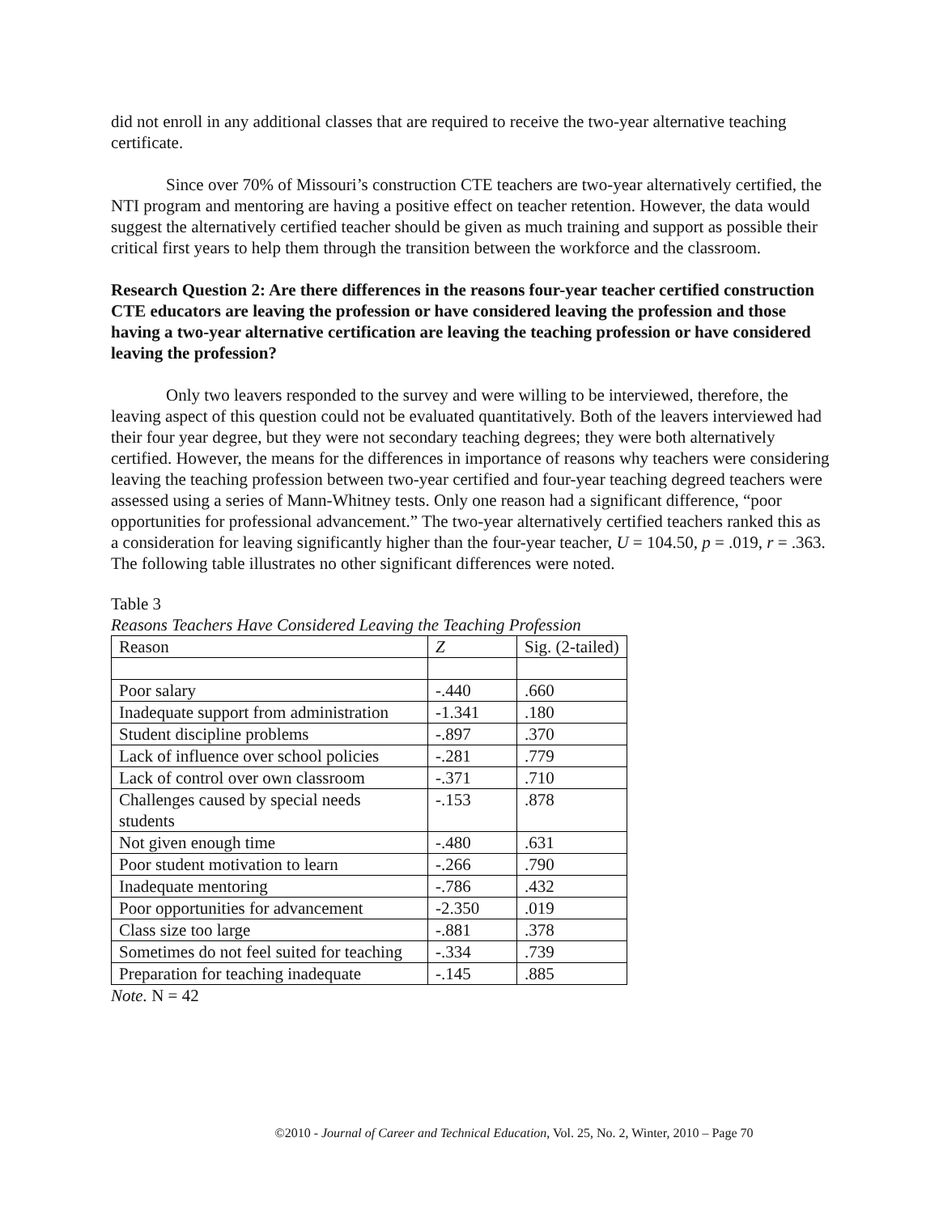did not enroll in any additional classes that are required to receive the two-year alternative teaching certificate.
Since over 70% of Missouri’s construction CTE teachers are two-year alternatively certified, the NTI program and mentoring are having a positive effect on teacher retention. However, the data would suggest the alternatively certified teacher should be given as much training and support as possible their critical first years to help them through the transition between the workforce and the classroom.
Research Question 2: Are there differences in the reasons four-year teacher certified construction CTE educators are leaving the profession or have considered leaving the profession and those having a two-year alternative certification are leaving the teaching profession or have considered leaving the profession?
Only two leavers responded to the survey and were willing to be interviewed, therefore, the leaving aspect of this question could not be evaluated quantitatively. Both of the leavers interviewed had their four year degree, but they were not secondary teaching degrees; they were both alternatively certified. However, the means for the differences in importance of reasons why teachers were considering leaving the teaching profession between two-year certified and four-year teaching degreed teachers were assessed using a series of Mann-Whitney tests. Only one reason had a significant difference, “poor opportunities for professional advancement.” The two-year alternatively certified teachers ranked this as a consideration for leaving significantly higher than the four-year teacher, U = 104.50, p = .019, r = .363. The following table illustrates no other significant differences were noted.
Table 3
Reasons Teachers Have Considered Leaving the Teaching Profession
| Reason | Z | Sig. (2-tailed) |
| --- | --- | --- |
| Poor salary | -.440 | .660 |
| Inadequate support from administration | -1.341 | .180 |
| Student discipline problems | -.897 | .370 |
| Lack of influence over school policies | -.281 | .779 |
| Lack of control over own classroom | -.371 | .710 |
| Challenges caused by special needs students | -.153 | .878 |
| Not given enough time | -.480 | .631 |
| Poor student motivation to learn | -.266 | .790 |
| Inadequate mentoring | -.786 | .432 |
| Poor opportunities for advancement | -2.350 | .019 |
| Class size too large | -.881 | .378 |
| Sometimes do not feel suited for teaching | -.334 | .739 |
| Preparation for teaching inadequate | -.145 | .885 |
Note. N = 42
©2010 - Journal of Career and Technical Education, Vol. 25, No. 2, Winter, 2010 – Page 70